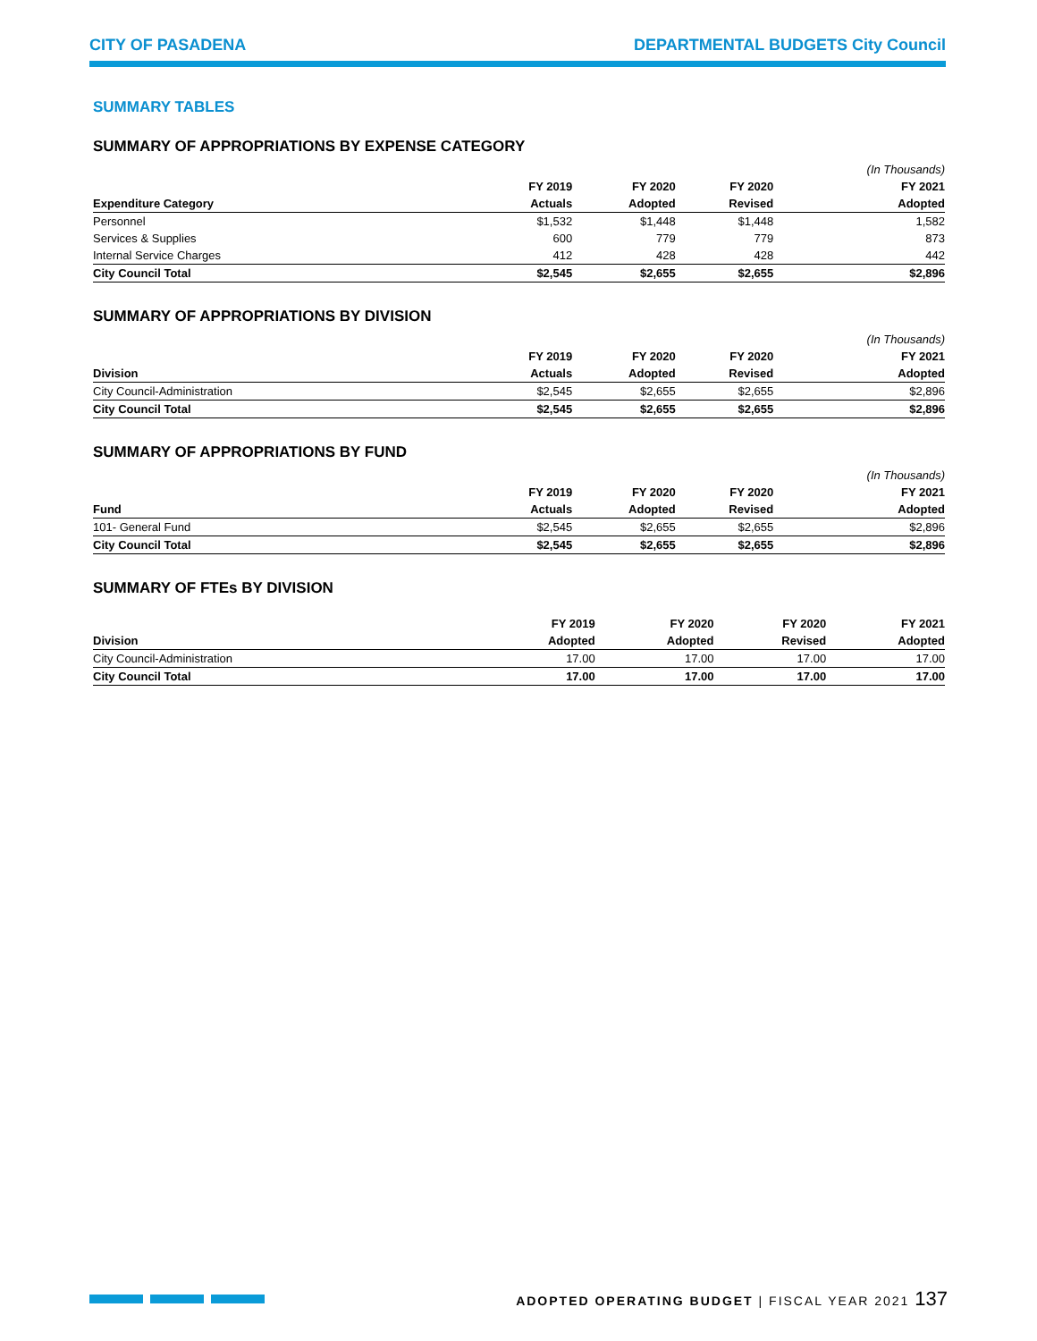CITY OF PASADENA DEPARTMENTAL BUDGETS City Council
SUMMARY TABLES
SUMMARY OF APPROPRIATIONS BY EXPENSE CATEGORY
| | | | | (In Thousands) |
| | FY 2019 | FY 2020 | FY 2020 | FY 2021 |
| Expenditure Category | Actuals | Adopted | Revised | Adopted |
| Personnel | $1,532 | $1,448 | $1,448 | 1,582 |
| Services & Supplies | 600 | 779 | 779 | 873 |
| Internal Service Charges | 412 | 428 | 428 | 442 |
| City Council Total | $2,545 | $2,655 | $2,655 | $2,896 |
SUMMARY OF APPROPRIATIONS BY DIVISION
| | | | | (In Thousands) |
| | FY 2019 | FY 2020 | FY 2020 | FY 2021 |
| Division | Actuals | Adopted | Revised | Adopted |
| City Council-Administration | $2,545 | $2,655 | $2,655 | $2,896 |
| City Council Total | $2,545 | $2,655 | $2,655 | $2,896 |
SUMMARY OF APPROPRIATIONS BY FUND
| | | | | (In Thousands) |
| | FY 2019 | FY 2020 | FY 2020 | FY 2021 |
| Fund | Actuals | Adopted | Revised | Adopted |
| 101- General Fund | $2,545 | $2,655 | $2,655 | $2,896 |
| City Council Total | $2,545 | $2,655 | $2,655 | $2,896 |
SUMMARY OF FTEs BY DIVISION
| | FY 2019 | FY 2020 | FY 2020 | FY 2021 |
| --- | --- | --- | --- | --- |
| Division | Adopted | Adopted | Revised | Adopted |
| City Council-Administration | 17.00 | 17.00 | 17.00 | 17.00 |
| City Council Total | 17.00 | 17.00 | 17.00 | 17.00 |
ADOPTED OPERATING BUDGET | FISCAL YEAR 2021 137